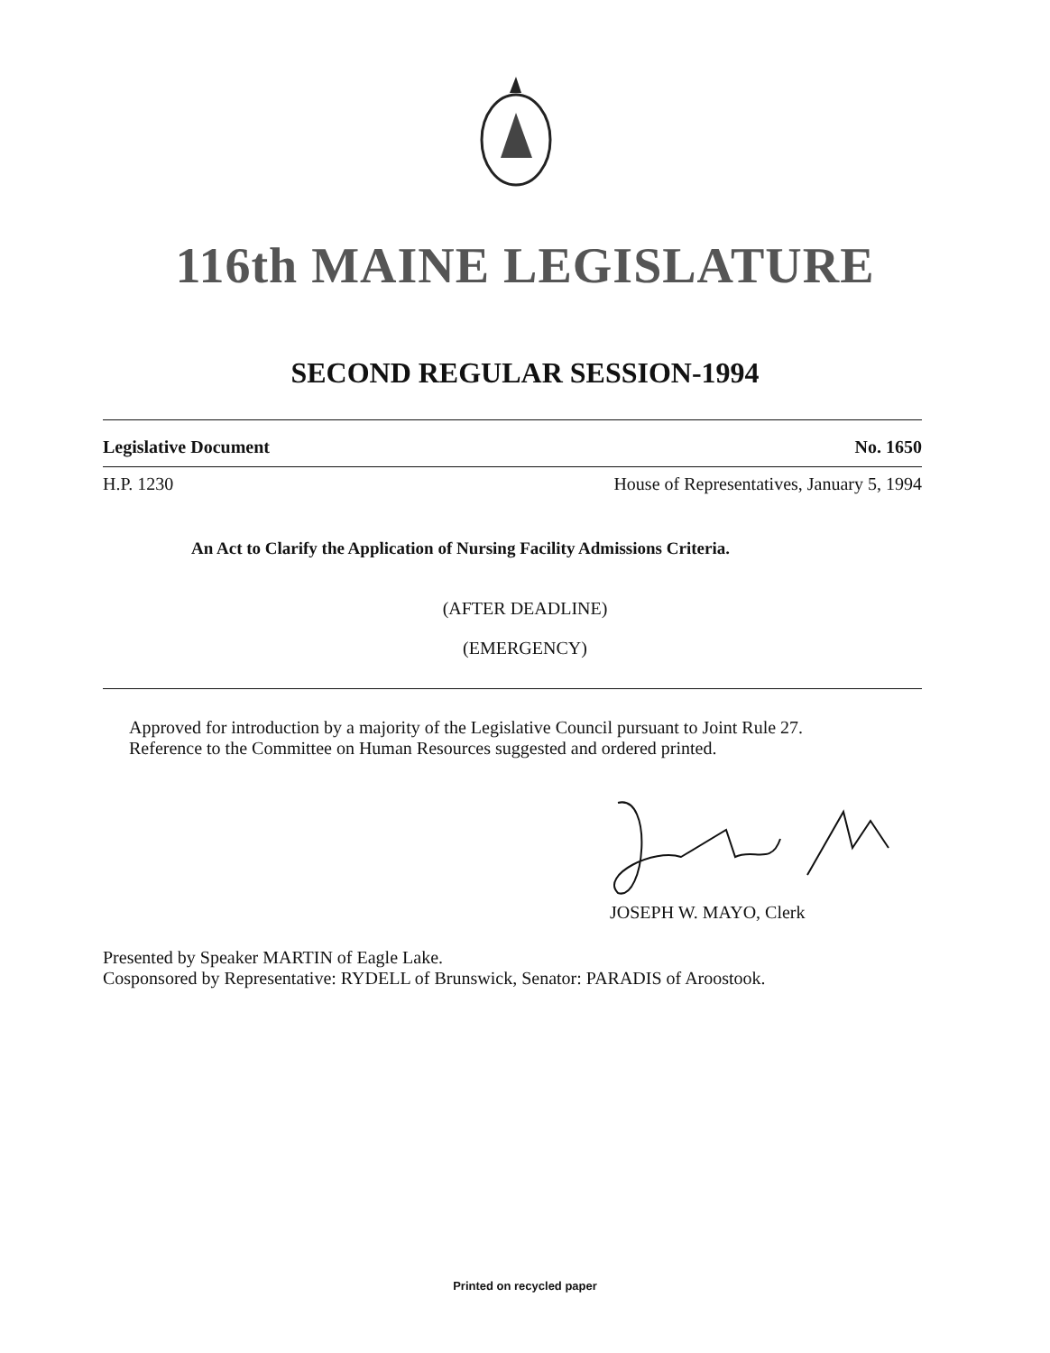116th MAINE LEGISLATURE
SECOND REGULAR SESSION-1994
Legislative Document No. 1650
H.P. 1230 House of Representatives, January 5, 1994
An Act to Clarify the Application of Nursing Facility Admissions Criteria.
(AFTER DEADLINE)
(EMERGENCY)
Approved for introduction by a majority of the Legislative Council pursuant to Joint Rule 27.
Reference to the Committee on Human Resources suggested and ordered printed.
JOSEPH W. MAYO, Clerk
Presented by Speaker MARTIN of Eagle Lake.
Cosponsored by Representative: RYDELL of Brunswick, Senator: PARADIS of Aroostook.
Printed on recycled paper